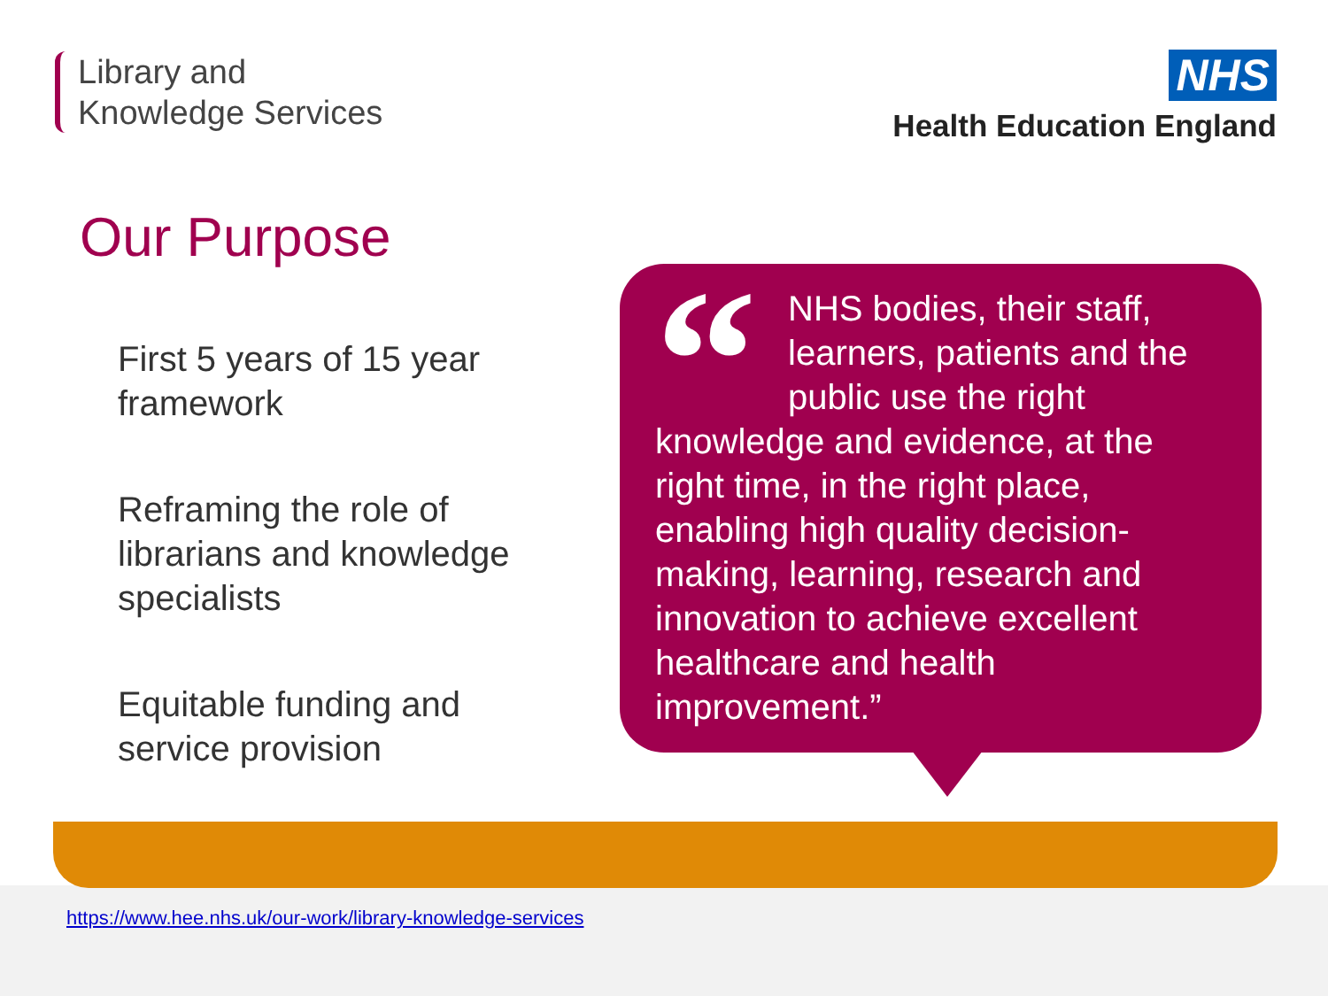Library and
Knowledge Services
NHS
Health Education England
Our Purpose
First 5 years of 15 year framework
Reframing the role of librarians and knowledge specialists
Equitable funding and service provision
“NHS bodies, their staff, learners, patients and the public use the right knowledge and evidence, at the right time, in the right place, enabling high quality decision-making, learning, research and innovation to achieve excellent healthcare and health improvement.”
https://www.hee.nhs.uk/our-work/library-knowledge-services